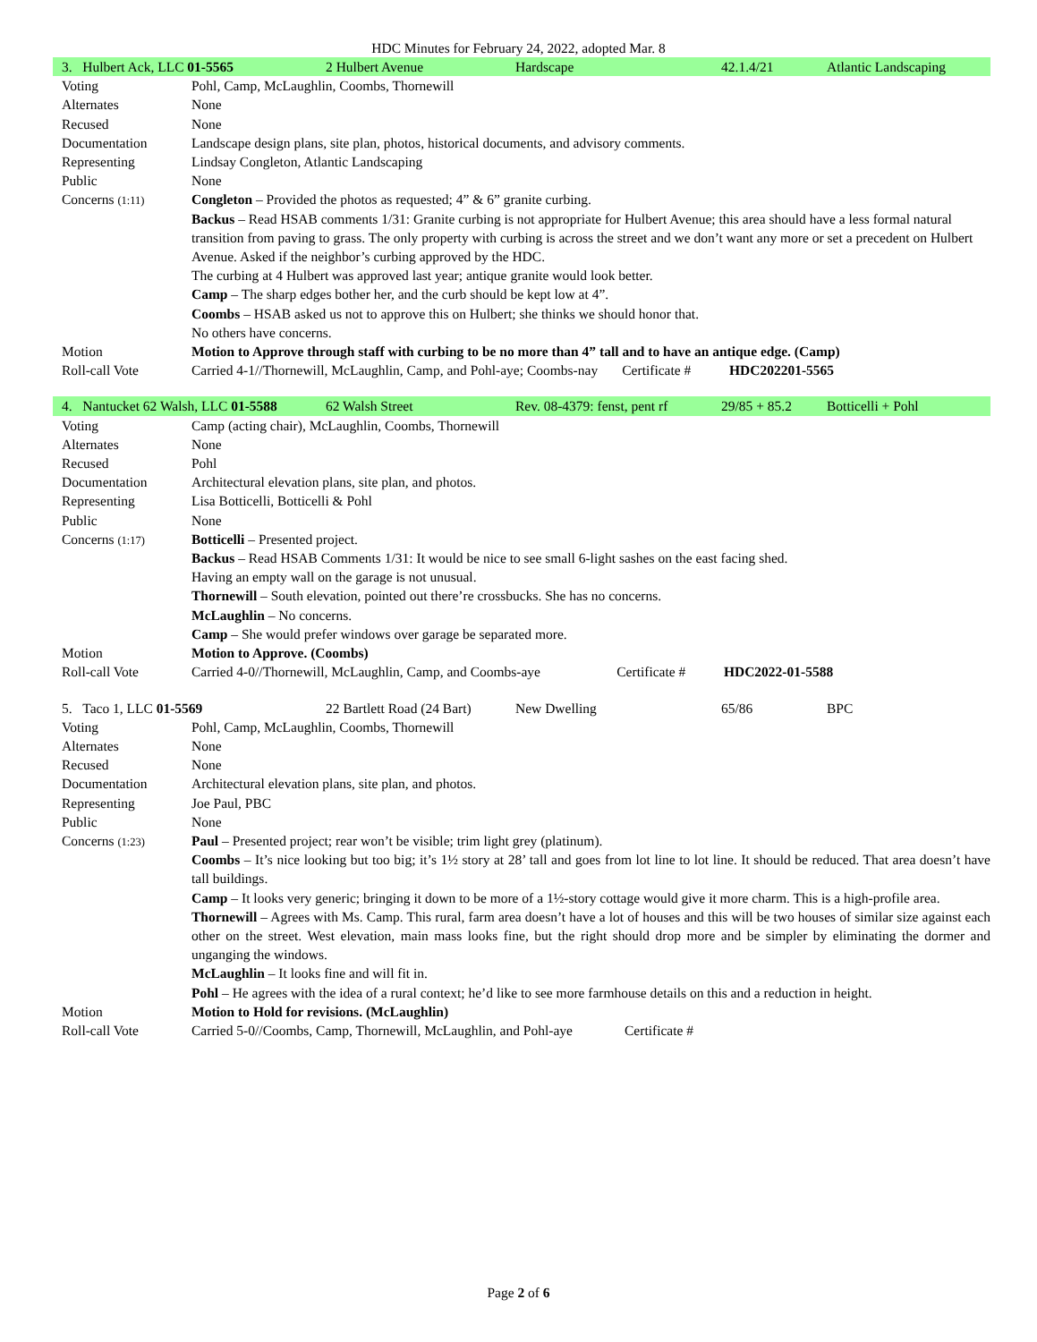HDC Minutes for February 24, 2022, adopted Mar. 8
| / 3. Hulbert Ack, LLC 01-5565 / 2 Hulbert Avenue / Hardscape / 42.1.4/21 / Atlantic Landscaping / | |
| Voting | Pohl, Camp, McLaughlin, Coombs, Thornewill |
| Alternates | None |
| Recused | None |
| Documentation | Landscape design plans, site plan, photos, historical documents, and advisory comments. |
| Representing | Lindsay Congleton, Atlantic Landscaping |
| Public | None |
| Concerns (1:11) | Congleton – Provided the photos as requested; 4” & 6” granite curbing. Backus – Read HSAB comments 1/31: Granite curbing is not appropriate for Hulbert Avenue; this area should have a less formal natural transition from paving to grass. The only property with curbing is across the street and we don’t want any more or set a precedent on Hulbert Avenue. Asked if the neighbor’s curbing approved by the HDC. The curbing at 4 Hulbert was approved last year; antique granite would look better. Camp – The sharp edges bother her, and the curb should be kept low at 4”. Coombs – HSAB asked us not to approve this on Hulbert; she thinks we should honor that. No others have concerns. |
| Motion | Motion to Approve through staff with curbing to be no more than 4” tall and to have an antique edge. (Camp) |
| Roll-call Vote | Carried 4-1//Thornewill, McLaughlin, Camp, and Pohl-aye; Coombs-nay Certificate # HDC202201-5565 |
| / 4. Nantucket 62 Walsh, LLC 01-5588 / 62 Walsh Street / Rev. 08-4379: fenst, pent rf / 29/85 + 85.2 / Botticelli + Pohl / | |
| Voting | Camp (acting chair), McLaughlin, Coombs, Thornewill |
| Alternates | None |
| Recused | Pohl |
| Documentation | Architectural elevation plans, site plan, and photos. |
| Representing | Lisa Botticelli, Botticelli & Pohl |
| Public | None |
| Concerns (1:17) | Botticelli – Presented project. Backus – Read HSAB Comments 1/31: It would be nice to see small 6-light sashes on the east facing shed. Having an empty wall on the garage is not unusual. Thornewill – South elevation, pointed out there’re crossbucks. She has no concerns. McLaughlin – No concerns. Camp – She would prefer windows over garage be separated more. |
| Motion | Motion to Approve. (Coombs) |
| Roll-call Vote | Carried 4-0//Thornewill, McLaughlin, Camp, and Coombs-aye Certificate # HDC2022-01-5588 |
| / 5. Taco 1, LLC 01-5569 / 22 Bartlett Road (24 Bart) / New Dwelling / 65/86 / BPC / | |
| Voting | Pohl, Camp, McLaughlin, Coombs, Thornewill |
| Alternates | None |
| Recused | None |
| Documentation | Architectural elevation plans, site plan, and photos. |
| Representing | Joe Paul, PBC |
| Public | None |
| Concerns (1:23) | Paul – Presented project; rear won’t be visible; trim light grey (platinum). Coombs – It’s nice looking but too big; it’s 1½ story at 28’ tall and goes from lot line to lot line. It should be reduced. That area doesn’t have tall buildings. Camp – It looks very generic; bringing it down to be more of a 1½-story cottage would give it more charm. This is a high-profile area. Thornewill – Agrees with Ms. Camp. This rural, farm area doesn’t have a lot of houses and this will be two houses of similar size against each other on the street. West elevation, main mass looks fine, but the right should drop more and be simpler by eliminating the dormer and unganging the windows. McLaughlin – It looks fine and will fit in. Pohl – He agrees with the idea of a rural context; he’d like to see more farmhouse details on this and a reduction in height. |
| Motion | Motion to Hold for revisions. (McLaughlin) |
| Roll-call Vote | Carried 5-0//Coombs, Camp, Thornewill, McLaughlin, and Pohl-aye Certificate # |
Page 2 of 6